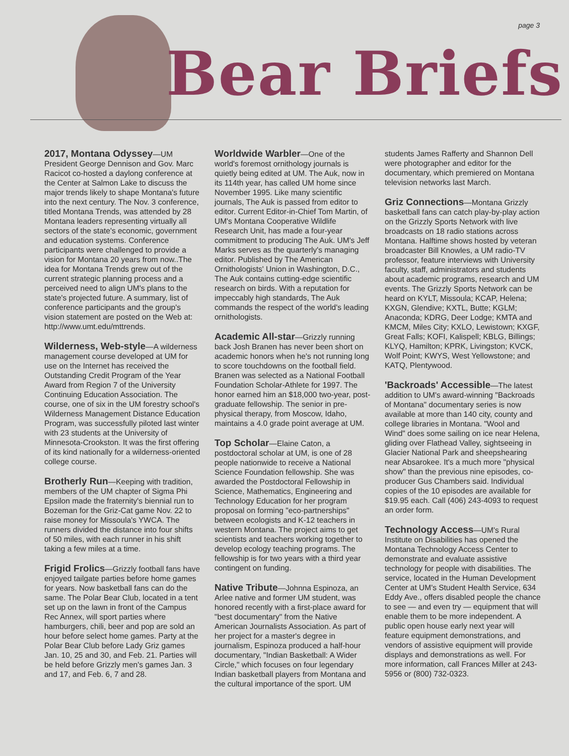Bear Briefs
page 3
2017, Montana Odyssey—UM President George Dennison and Gov. Marc Racicot co-hosted a daylong conference at the Center at Salmon Lake to discuss the major trends likely to shape Montana's future into the next century. The Nov. 3 conference, titled Montana Trends, was attended by 28 Montana leaders representing virtually all sectors of the state's economic, government and education systems. Conference participants were challenged to provide a vision for Montana 20 years from now..The idea for Montana Trends grew out of the current strategic planning process and a perceived need to align UM's plans to the state's projected future. A summary, list of conference participants and the group's vision statement are posted on the Web at: http://www.umt.edu/mttrends.
Wilderness, Web-style—A wilderness management course developed at UM for use on the Internet has received the Outstanding Credit Program of the Year Award from Region 7 of the University Continuing Education Association. The course, one of six in the UM forestry school's Wilderness Management Distance Education Program, was successfully piloted last winter with 23 students at the University of Minnesota-Crookston. It was the first offering of its kind nationally for a wilderness-oriented college course.
Brotherly Run—Keeping with tradition, members of the UM chapter of Sigma Phi Epsilon made the fraternity's biennial run to Bozeman for the Griz-Cat game Nov. 22 to raise money for Missoula's YWCA. The runners divided the distance into four shifts of 50 miles, with each runner in his shift taking a few miles at a time.
Frigid Frolics—Grizzly football fans have enjoyed tailgate parties before home games for years. Now basketball fans can do the same. The Polar Bear Club, located in a tent set up on the lawn in front of the Campus Rec Annex, will sport parties where hamburgers, chili, beer and pop are sold an hour before select home games. Party at the Polar Bear Club before Lady Griz games Jan. 10, 25 and 30, and Feb. 21. Parties will be held before Grizzly men's games Jan. 3 and 17, and Feb. 6, 7 and 28.
Worldwide Warbler—One of the world's foremost ornithology journals is quietly being edited at UM. The Auk, now in its 114th year, has called UM home since November 1995. Like many scientific journals, The Auk is passed from editor to editor. Current Editor-in-Chief Tom Martin, of UM's Montana Cooperative Wildlife Research Unit, has made a four-year commitment to producing The Auk. UM's Jeff Marks serves as the quarterly's managing editor. Published by The American Ornithologists' Union in Washington, D.C., The Auk contains cutting-edge scientific research on birds. With a reputation for impeccably high standards, The Auk commands the respect of the world's leading ornithologists.
Academic All-star—Grizzly running back Josh Branen has never been short on academic honors when he's not running long to score touchdowns on the football field. Branen was selected as a National Football Foundation Scholar-Athlete for 1997. The honor earned him an $18,000 two-year, post-graduate fellowship. The senior in pre-physical therapy, from Moscow, Idaho, maintains a 4.0 grade point average at UM.
Top Scholar—Elaine Caton, a postdoctoral scholar at UM, is one of 28 people nationwide to receive a National Science Foundation fellowship. She was awarded the Postdoctoral Fellowship in Science, Mathematics, Engineering and Technology Education for her program proposal on forming "eco-partnerships" between ecologists and K-12 teachers in western Montana. The project aims to get scientists and teachers working together to develop ecology teaching programs. The fellowship is for two years with a third year contingent on funding.
Native Tribute—Johnna Espinoza, an Arlee native and former UM student, was honored recently with a first-place award for "best documentary" from the Native American Journalists Association. As part of her project for a master's degree in journalism, Espinoza produced a half-hour documentary, "Indian Basketball: A Wider Circle," which focuses on four legendary Indian basketball players from Montana and the cultural importance of the sport. UM
students James Rafferty and Shannon Dell were photographer and editor for the documentary, which premiered on Montana television networks last March.
Griz Connections—Montana Grizzly basketball fans can catch play-by-play action on the Grizzly Sports Network with live broadcasts on 18 radio stations across Montana. Halftime shows hosted by veteran broadcaster Bill Knowles, a UM radio-TV professor, feature interviews with University faculty, staff, administrators and students about academic programs, research and UM events. The Grizzly Sports Network can be heard on KYLT, Missoula; KCAP, Helena; KXGN, Glendive; KXTL, Butte; KGLM; Anaconda; KDRG, Deer Lodge; KMTA and KMCM, Miles City; KXLO, Lewistown; KXGF, Great Falls; KOFI, Kalispell; KBLG, Billings; KLYQ, Hamilton; KPRK, Livingston; KVCK, Wolf Point; KWYS, West Yellowstone; and KATQ, Plentywood.
'Backroads' Accessible—The latest addition to UM's award-winning "Backroads of Montana" documentary series is now available at more than 140 city, county and college libraries in Montana. "Wool and Wind" does some sailing on ice near Helena, gliding over Flathead Valley, sightseeing in Glacier National Park and sheepshearing near Absarokee. It's a much more "physical show" than the previous nine episodes, co-producer Gus Chambers said. Individual copies of the 10 episodes are available for $19.95 each. Call (406) 243-4093 to request an order form.
Technology Access—UM's Rural Institute on Disabilities has opened the Montana Technology Access Center to demonstrate and evaluate assistive technology for people with disabilities. The service, located in the Human Development Center at UM's Student Health Service, 634 Eddy Ave., offers disabled people the chance to see — and even try — equipment that will enable them to be more independent. A public open house early next year will feature equipment demonstrations, and vendors of assistive equipment will provide displays and demonstrations as well. For more information, call Frances Miller at 243-5956 or (800) 732-0323.